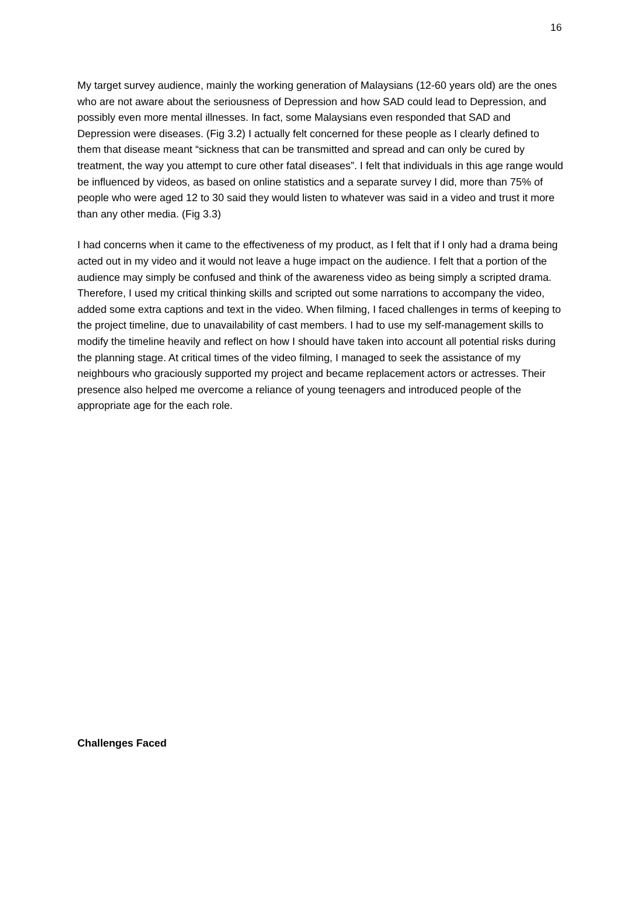16
My target survey audience, mainly the working generation of Malaysians (12-60 years old) are the ones who are not aware about the seriousness of Depression and how SAD could lead to Depression, and possibly even more mental illnesses. In fact, some Malaysians even responded that SAD and Depression were diseases. (Fig 3.2) I actually felt concerned for these people as I clearly defined to them that disease meant “sickness that can be transmitted and spread and can only be cured by treatment, the way you attempt to cure other fatal diseases”. I felt that individuals in this age range would be influenced by videos, as based on online statistics and a separate survey I did, more than 75% of people who were aged 12 to 30 said they would listen to whatever was said in a video and trust it more than any other media. (Fig 3.3)
I had concerns when it came to the effectiveness of my product, as I felt that if I only had a drama being acted out in my video and it would not leave a huge impact on the audience. I felt that a portion of the audience may simply be confused and think of the awareness video as being simply a scripted drama. Therefore, I used my critical thinking skills and scripted out some narrations to accompany the video, added some extra captions and text in the video. When filming, I faced challenges in terms of keeping to the project timeline, due to unavailability of cast members. I had to use my self-management skills to modify the timeline heavily and reflect on how I should have taken into account all potential risks during the planning stage. At critical times of the video filming, I managed to seek the assistance of my neighbours who graciously supported my project and became replacement actors or actresses. Their presence also helped me overcome a reliance of young teenagers and introduced people of the appropriate age for the each role.
Challenges Faced